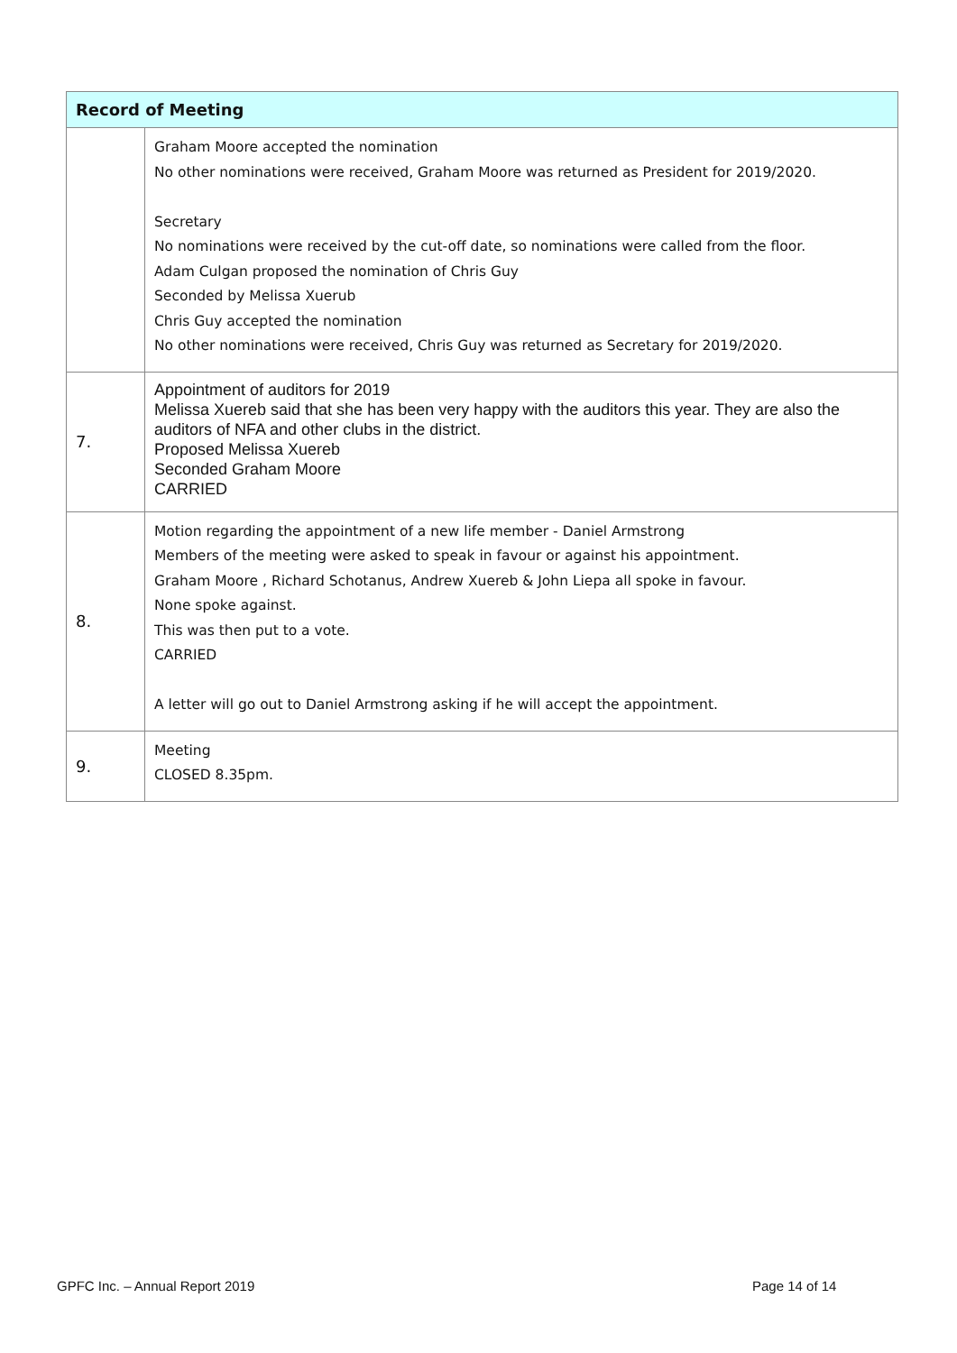| Record of Meeting | |
| --- | --- |
| | Graham Moore accepted the nomination No other nominations were received, Graham Moore was returned as President for 2019/2020. Secretary No nominations were received by the cut-off date, so nominations were called from the floor. Adam Culgan proposed the nomination of Chris Guy Seconded by Melissa Xuerub Chris Guy accepted the nomination No other nominations were received, Chris Guy was returned as Secretary for 2019/2020. |
| 7. | Appointment of auditors for 2019 Melissa Xuereb said that she has been very happy with the auditors this year. They are also the auditors of NFA and other clubs in the district. Proposed Melissa Xuereb Seconded Graham Moore CARRIED |
| 8. | Motion regarding the appointment of a new life member - Daniel Armstrong Members of the meeting were asked to speak in favour or against his appointment. Graham Moore , Richard Schotanus, Andrew Xuereb & John Liepa all spoke in favour. None spoke against. This was then put to a vote. CARRIED A letter will go out to Daniel Armstrong asking if he will accept the appointment. |
| 9. | Meeting CLOSED 8.35pm. |
GPFC Inc. – Annual Report 2019 Page 14 of 14